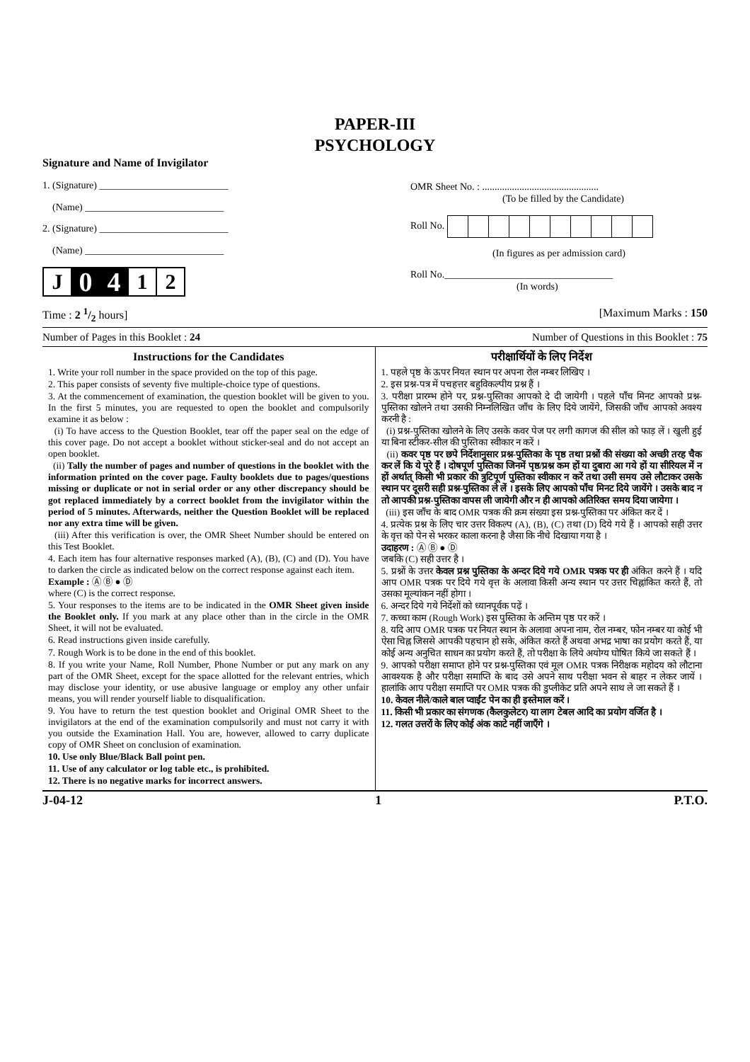PAPER-III
PSYCHOLOGY
Signature and Name of Invigilator
1. (Signature) __________________________
(Name) ____________________________
2. (Signature) __________________________
(Name) ____________________________
J 0 4 1 2
OMR Sheet No. : ...............................................
(To be filled by the Candidate)
Roll No.
(In figures as per admission card)
Roll No.__________________________________
(In words)
Time : 2 1/2 hours] [Maximum Marks : 150
Number of Pages in this Booklet : 24 Number of Questions in this Booklet : 75
Instructions for the Candidates
1. Write your roll number in the space provided on the top of this page.
2. This paper consists of seventy five multiple-choice type of questions.
3. At the commencement of examination, the question booklet will be given to you. In the first 5 minutes, you are requested to open the booklet and compulsorily examine it as below :
(i) To have access to the Question Booklet, tear off the paper seal on the edge of this cover page. Do not accept a booklet without sticker-seal and do not accept an open booklet.
(ii) Tally the number of pages and number of questions in the booklet with the information printed on the cover page. Faulty booklets due to pages/questions missing or duplicate or not in serial order or any other discrepancy should be got replaced immediately by a correct booklet from the invigilator within the period of 5 minutes. Afterwards, neither the Question Booklet will be replaced nor any extra time will be given.
(iii) After this verification is over, the OMR Sheet Number should be entered on this Test Booklet.
4. Each item has four alternative responses marked (A), (B), (C) and (D). You have to darken the circle as indicated below on the correct response against each item.
Example : Ⓐ Ⓑ ● Ⓓ
where (C) is the correct response.
5. Your responses to the items are to be indicated in the OMR Sheet given inside the Booklet only. If you mark at any place other than in the circle in the OMR Sheet, it will not be evaluated.
6. Read instructions given inside carefully.
7. Rough Work is to be done in the end of this booklet.
8. If you write your Name, Roll Number, Phone Number or put any mark on any part of the OMR Sheet, except for the space allotted for the relevant entries, which may disclose your identity, or use abusive language or employ any other unfair means, you will render yourself liable to disqualification.
9. You have to return the test question booklet and Original OMR Sheet to the invigilators at the end of the examination compulsorily and must not carry it with you outside the Examination Hall. You are, however, allowed to carry duplicate copy of OMR Sheet on conclusion of examination.
10. Use only Blue/Black Ball point pen.
11. Use of any calculator or log table etc., is prohibited.
12. There is no negative marks for incorrect answers.
परीक्षार्थियों के लिए निर्देश
1. पहले पृष्ठ के ऊपर नियत स्थान पर अपना रोल नम्बर लिखिए ।
2. इस प्रश्न-पत्र में पचहत्तर बहुविकल्पीय प्रश्न हैं ।
3. परीक्षा प्रारम्भ होने पर, प्रश्न-पुस्तिका आपको दे दी जायेगी । पहले पाँच मिनट आपको प्रश्न-पुस्तिका खोलने तथा उसकी निम्नलिखित जाँच के लिए दिये जायेंगे, जिसकी जाँच आपको अवश्य करनी है :
(i) प्रश्न-पुस्तिका खोलने के लिए उसके कवर पेज पर लगी कागज की सील को फाड़ लें । खुली हुई या बिना स्टीकर-सील की पुस्तिका स्वीकार न करें ।
(ii) कवर पृष्ठ पर छपे निर्देशानुसार प्रश्न-पुस्तिका के पृष्ठ तथा प्रश्नों की संख्या को अच्छी तरह चैक कर लें कि ये पूरे हैं । दोषपूर्ण पुस्तिका जिनमें पृष्ठ/प्रश्न कम हों या दुबारा आ गये हों या सीरियल में न हों अर्थात् किसी भी प्रकार की त्रुटिपूर्ण पुस्तिका स्वीकार न करें तथा उसी समय उसे लौटाकर उसके स्थान पर दूसरी सही प्रश्न-पुस्तिका ले लें । इसके लिए आपको पाँच मिनट दिये जायेंगे । उसके बाद न तो आपकी प्रश्न-पुस्तिका वापस ली जायेगी और न ही आपको अतिरिक्त समय दिया जायेगा ।
(iii) इस जाँच के बाद OMR पत्रक की क्रम संख्या इस प्रश्न-पुस्तिका पर अंकित कर दें ।
4. प्रत्येक प्रश्न के लिए चार उत्तर विकल्प (A), (B), (C) तथा (D) दिये गये हैं । आपको सही उत्तर के वृत्त को पेन से भरकर काला करना है जैसा कि नीचे दिखाया गया है ।
उदाहरण : Ⓐ Ⓑ ● Ⓓ
जबकि (C) सही उत्तर है ।
5. प्रश्नों के उत्तर केवल प्रश्न पुस्तिका के अन्दर दिये गये OMR पत्रक पर ही अंकित करने हैं । यदि आप OMR पत्रक पर दिये गये वृत्त के अलावा किसी अन्य स्थान पर उत्तर चिह्नांकित करते हैं, तो उसका मूल्यांकन नहीं होगा ।
6. अन्दर दिये गये निर्देशों को ध्यानपूर्वक पढ़ें ।
7. कच्चा काम (Rough Work) इस पुस्तिका के अन्तिम पृष्ठ पर करें ।
8. यदि आप OMR पत्रक पर नियत स्थान के अलावा अपना नाम, रोल नम्बर, फोन नम्बर या कोई भी ऐसा चिह्न जिससे आपकी पहचान हो सके, अंकित करते हैं अथवा अभद्र भाषा का प्रयोग करते हैं, या कोई अन्य अनुचित साधन का प्रयोग करते हैं, तो परीक्षा के लिये अयोग्य घोषित किये जा सकते हैं ।
9. आपको परीक्षा समाप्त होने पर प्रश्न-पुस्तिका एवं मूल OMR पत्रक निरीक्षक महोदय को लौटाना आवश्यक है और परीक्षा समाप्ति के बाद उसे अपने साथ परीक्षा भवन से बाहर न लेकर जायें । हालांकि आप परीक्षा समाप्ति पर OMR पत्रक की डुप्लीकेट प्रति अपने साथ ले जा सकते हैं ।
10. केवल नीले/काले बाल प्वाईंट पेन का ही इस्तेमाल करें ।
11. किसी भी प्रकार का संगणक (कैलकुलेटर) या लाग टेबल आदि का प्रयोग वर्जित है ।
12. गलत उत्तरों के लिए कोई अंक काटे नहीं जाएँगे ।
J-04-12 1 P.T.O.